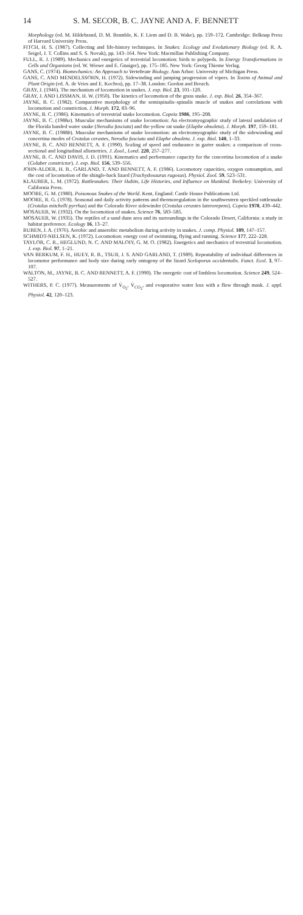14 S. M. SECOR, B. C. JAYNE AND A. F. BENNETT
Morphology (ed. M. Hildebrand, D. M. Bramble, K. F. Liem and D. B. Wake), pp. 159–172. Cambridge: Belknap Press of Harvard University Press.
FITCH, H. S. (1987). Collecting and life-history techniques. In Snakes: Ecology and Evolutionary Biology (ed. R. A. Seigel, J. T. Collins and S. S. Novak), pp. 143–164. New York: Macmillan Publishing Company.
FULL, R. J. (1989). Mechanics and energetics of terrestrial locomotion: birds to polypeds. In Energy Transformations in Cells and Organisms (ed. W. Wieser and E. Gnaiger), pp. 175–185. New York: Georg Thieme Verlag.
GANS, C. (1974). Biomechanics: An Approach to Vertebrate Biology. Ann Arbor: University of Michigan Press.
GANS, C. AND MENDELSSOHN, H. (1972). Sidewinding and jumping progression of vipers. In Toxins of Animal and Plant Origin (ed. A. de Vries and E. Kochva), pp. 17–38. London: Gordon and Breach.
GRAY, J. (1946). The mechanism of locomotion in snakes. J. exp. Biol. 23, 101–120.
GRAY, J. AND LISSMAN, H. W. (1950). The kinetics of locomotion of the grass snake. J. exp. Biol. 26, 354–367.
JAYNE, B. C. (1982). Comparative morphology of the semispinalis–spinalis muscle of snakes and correlations with locomotion and constriction. J. Morph. 172, 83–96.
JAYNE, B. C. (1986). Kinematics of terrestrial snake locomotion. Copeia 1986, 195–208.
JAYNE, B. C. (1988a). Muscular mechanisms of snake locomotion: An electromyographic study of lateral undulation of the Florida banded water snake (Nerodia fasciata) and the yellow rat snake (Elaphe obsoleta). J. Morph. 197, 159–181.
JAYNE, B. C. (1988b). Muscular mechanisms of snake locomotion: an electromyographic study of the sidewinding and concertina modes of Crotalus cerastes, Nerodia fasciata and Elaphe obsoleta. J. exp. Biol. 140, 1–33.
JAYNE, B. C. AND BENNETT, A. F. (1990). Scaling of speed and endurance in garter snakes: a comparison of cross-sectional and longitudinal allometries. J. Zool., Lond. 220, 257–277.
JAYNE, B. C. AND DAVIS, J. D. (1991). Kinematics and performance capacity for the concertina locomotion of a snake (Coluber constrictor). J. exp. Biol. 156, 539–556.
JOHN-ALDER, H. B., GARLAND, T. AND BENNETT, A. F. (1986). Locomotory capacities, oxygen consumption, and the cost of locomotion of the shingle-back lizard (Trachydosaurus rugosus). Physiol. Zool. 59, 523–531.
KLAUBER, L. M. (1972). Rattlesnakes: Their Habits, Life Histories, and Influence on Mankind. Berkeley: University of California Press.
MOORE, G. M. (1980). Poisonous Snakes of the World. Kent, England: Castle House Publications Ltd.
MOORE, R. G. (1978). Seasonal and daily activity patterns and thermoregulation in the southwestern speckled rattlesnake (Crotalus mitchelli pyrrhus) and the Colorado River sidewinder (Crotalus cerastes laterorepens). Copeia 1978, 439–442.
MOSAUER, W. (1932). On the locomotion of snakes. Science 76, 583–585.
MOSAUER, W. (1935). The reptiles of a sand dune area and its surroundings in the Colorado Desert, California: a study in habitat preference. Ecology 16, 13–27.
RUBEN, J. A. (1976). Aerobic and anaerobic metabolism during activity in snakes. J. comp. Physiol. 109, 147–157.
SCHMIDT-NIELSEN, K. (1972). Locomotion: energy cost of swimming, flying and running. Science 177, 222–228.
TAYLOR, C. R., HEGLUND, N. C. AND MALOIY, G. M. O. (1982). Energetics and mechanics of terrestrial locomotion. J. exp. Biol. 97, 1–21.
VAN BERKUM, F. H., HUEY, R. B., TSUJI, J. S. AND GARLAND, T. (1989). Repeatability of individual differences in locomotor performance and body size during early ontogeny of the lizard Sceloporus occidentalis. Funct. Ecol. 3, 97–107.
WALTON, M., JAYNE, B. C. AND BENNETT, A. F. (1990). The energetic cost of limbless locomotion. Science 249, 524–527.
WITHERS, P. C. (1977). Measurements of V̇<sub>O<sub>2</sub></sub>, V̇<sub>CO<sub>2</sub></sub>, and evaporative water loss with a flow through mask. J. appl. Physiol. 42, 120–123.